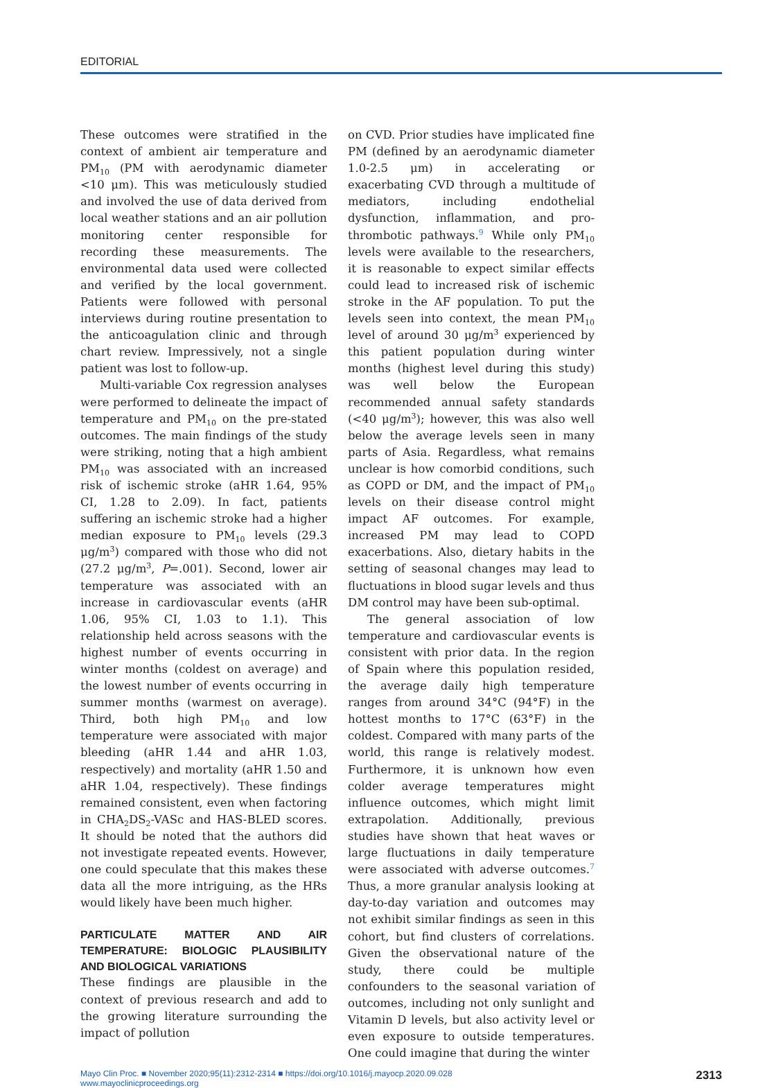EDITORIAL
These outcomes were stratified in the context of ambient air temperature and PM<sub>10</sub> (PM with aerodynamic diameter <10 μm). This was meticulously studied and involved the use of data derived from local weather stations and an air pollution monitoring center responsible for recording these measurements. The environmental data used were collected and verified by the local government. Patients were followed with personal interviews during routine presentation to the anticoagulation clinic and through chart review. Impressively, not a single patient was lost to follow-up.
Multi-variable Cox regression analyses were performed to delineate the impact of temperature and PM<sub>10</sub> on the pre-stated outcomes. The main findings of the study were striking, noting that a high ambient PM<sub>10</sub> was associated with an increased risk of ischemic stroke (aHR 1.64, 95% CI, 1.28 to 2.09). In fact, patients suffering an ischemic stroke had a higher median exposure to PM<sub>10</sub> levels (29.3 μg/m<sup>3</sup>) compared with those who did not (27.2 μg/m<sup>3</sup>, P=.001). Second, lower air temperature was associated with an increase in cardiovascular events (aHR 1.06, 95% CI, 1.03 to 1.1). This relationship held across seasons with the highest number of events occurring in winter months (coldest on average) and the lowest number of events occurring in summer months (warmest on average). Third, both high PM<sub>10</sub> and low temperature were associated with major bleeding (aHR 1.44 and aHR 1.03, respectively) and mortality (aHR 1.50 and aHR 1.04, respectively). These findings remained consistent, even when factoring in CHA<sub>2</sub>DS<sub>2</sub>-VASc and HAS-BLED scores. It should be noted that the authors did not investigate repeated events. However, one could speculate that this makes these data all the more intriguing, as the HRs would likely have been much higher.
PARTICULATE MATTER AND AIR TEMPERATURE: BIOLOGIC PLAUSIBILITY AND BIOLOGICAL VARIATIONS
These findings are plausible in the context of previous research and add to the growing literature surrounding the impact of pollution
on CVD. Prior studies have implicated fine PM (defined by an aerodynamic diameter 1.0-2.5 μm) in accelerating or exacerbating CVD through a multitude of mediators, including endothelial dysfunction, inflammation, and pro-thrombotic pathways.<sup>9</sup> While only PM<sub>10</sub> levels were available to the researchers, it is reasonable to expect similar effects could lead to increased risk of ischemic stroke in the AF population. To put the levels seen into context, the mean PM<sub>10</sub> level of around 30 μg/m<sup>3</sup> experienced by this patient population during winter months (highest level during this study) was well below the European recommended annual safety standards (<40 μg/m<sup>3</sup>); however, this was also well below the average levels seen in many parts of Asia. Regardless, what remains unclear is how comorbid conditions, such as COPD or DM, and the impact of PM<sub>10</sub> levels on their disease control might impact AF outcomes. For example, increased PM may lead to COPD exacerbations. Also, dietary habits in the setting of seasonal changes may lead to fluctuations in blood sugar levels and thus DM control may have been sub-optimal.
The general association of low temperature and cardiovascular events is consistent with prior data. In the region of Spain where this population resided, the average daily high temperature ranges from around 34°C (94°F) in the hottest months to 17°C (63°F) in the coldest. Compared with many parts of the world, this range is relatively modest. Furthermore, it is unknown how even colder average temperatures might influence outcomes, which might limit extrapolation. Additionally, previous studies have shown that heat waves or large fluctuations in daily temperature were associated with adverse outcomes.<sup>7</sup> Thus, a more granular analysis looking at day-to-day variation and outcomes may not exhibit similar findings as seen in this cohort, but find clusters of correlations. Given the observational nature of the study, there could be multiple confounders to the seasonal variation of outcomes, including not only sunlight and Vitamin D levels, but also activity level or even exposure to outside temperatures. One could imagine that during the winter
Mayo Clin Proc. ■ November 2020;95(11):2312-2314 ■ https://doi.org/10.1016/j.mayocp.2020.09.028
www.mayoclinicproceedings.org
2313